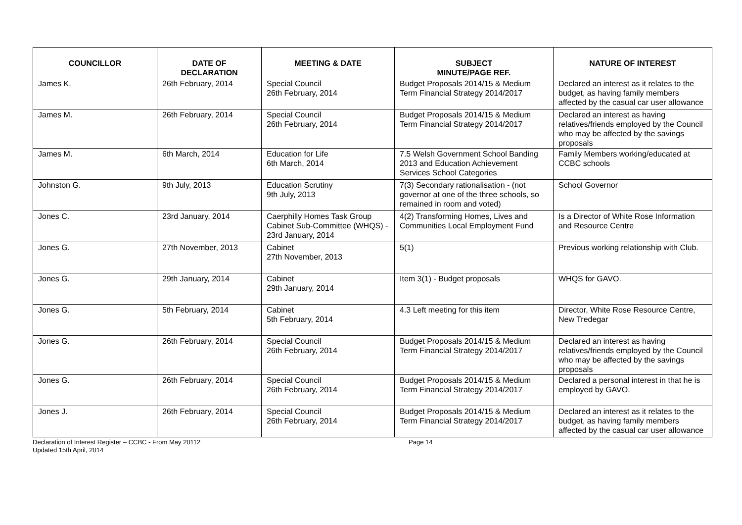| COUNCILLOR | DATE OF DECLARATION | MEETING & DATE | SUBJECT MINUTE/PAGE REF. | NATURE OF INTEREST |
| --- | --- | --- | --- | --- |
| James K. | 26th February, 2014 | Special Council 26th February, 2014 | Budget Proposals 2014/15 & Medium Term Financial Strategy 2014/2017 | Declared an interest as it relates to the budget, as having family members affected by the casual car user allowance |
| James M. | 26th February, 2014 | Special Council 26th February, 2014 | Budget Proposals 2014/15 & Medium Term Financial Strategy 2014/2017 | Declared an interest as having relatives/friends employed by the Council who may be affected by the savings proposals |
| James M. | 6th March, 2014 | Education for Life 6th March, 2014 | 7.5 Welsh Government School Banding 2013 and Education Achievement Services School Categories | Family Members working/educated at CCBC schools |
| Johnston G. | 9th July, 2013 | Education Scrutiny 9th July, 2013 | 7(3) Secondary rationalisation - (not governor at one of the three schools, so remained in room and voted) | School Governor |
| Jones C. | 23rd January, 2014 | Caerphilly Homes Task Group Cabinet Sub-Committee (WHQS) - 23rd January, 2014 | 4(2) Transforming Homes, Lives and Communities Local Employment Fund | Is a Director of White Rose Information and Resource Centre |
| Jones G. | 27th November, 2013 | Cabinet 27th November, 2013 | 5(1) | Previous working relationship with Club. |
| Jones G. | 29th January, 2014 | Cabinet 29th January, 2014 | Item 3(1) - Budget proposals | WHQS for GAVO. |
| Jones G. | 5th February, 2014 | Cabinet 5th February, 2014 | 4.3 Left meeting for this item | Director, White Rose Resource Centre, New Tredegar |
| Jones G. | 26th February, 2014 | Special Council 26th February, 2014 | Budget Proposals 2014/15 & Medium Term Financial Strategy 2014/2017 | Declared an interest as having relatives/friends employed by the Council who may be affected by the savings proposals |
| Jones G. | 26th February, 2014 | Special Council 26th February, 2014 | Budget Proposals 2014/15 & Medium Term Financial Strategy 2014/2017 | Declared a personal interest in that he is employed by GAVO. |
| Jones J. | 26th February, 2014 | Special Council 26th February, 2014 | Budget Proposals 2014/15 & Medium Term Financial Strategy 2014/2017 | Declared an interest as it relates to the budget, as having family members affected by the casual car user allowance |
Declaration of Interest Register – CCBC - From May 20112
Updated 15th April, 2014
Page 14